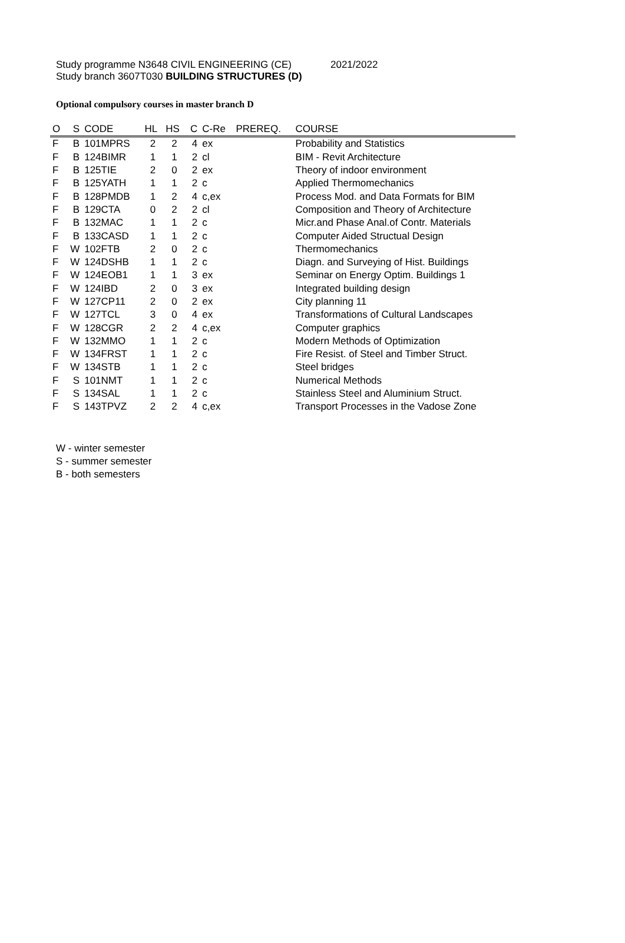Study programme N3648 CIVIL ENGINEERING (CE)
2021/2022
Study branch 3607T030 BUILDING STRUCTURES (D)
Optional compulsory courses in master branch D
| O | S | CODE | HL | HS | C | C-Re | PREREQ. | COURSE |
| --- | --- | --- | --- | --- | --- | --- | --- | --- |
| F | B | 101MPRS | 2 | 2 | 4 | ex | | Probability and Statistics |
| F | B | 124BIMR | 1 | 1 | 2 | cl | | BIM - Revit Architecture |
| F | B | 125TIE | 2 | 0 | 2 | ex | | Theory of indoor environment |
| F | B | 125YATH | 1 | 1 | 2 | c | | Applied Thermomechanics |
| F | B | 128PMDB | 1 | 2 | 4 | c,ex | | Process Mod. and Data Formats for BIM |
| F | B | 129CTA | 0 | 2 | 2 | cl | | Composition and Theory of Architecture |
| F | B | 132MAC | 1 | 1 | 2 | c | | Micr.and Phase Anal.of Contr. Materials |
| F | B | 133CASD | 1 | 1 | 2 | c | | Computer Aided Structual Design |
| F | W | 102FTB | 2 | 0 | 2 | c | | Thermomechanics |
| F | W | 124DSHB | 1 | 1 | 2 | c | | Diagn. and Surveying of Hist. Buildings |
| F | W | 124EOB1 | 1 | 1 | 3 | ex | | Seminar on Energy Optim. Buildings 1 |
| F | W | 124IBD | 2 | 0 | 3 | ex | | Integrated building design |
| F | W | 127CP11 | 2 | 0 | 2 | ex | | City planning 11 |
| F | W | 127TCL | 3 | 0 | 4 | ex | | Transformations of Cultural Landscapes |
| F | W | 128CGR | 2 | 2 | 4 | c,ex | | Computer graphics |
| F | W | 132MMO | 1 | 1 | 2 | c | | Modern Methods of Optimization |
| F | W | 134FRST | 1 | 1 | 2 | c | | Fire Resist. of Steel and Timber Struct. |
| F | W | 134STB | 1 | 1 | 2 | c | | Steel bridges |
| F | S | 101NMT | 1 | 1 | 2 | c | | Numerical Methods |
| F | S | 134SAL | 1 | 1 | 2 | c | | Stainless Steel and Aluminium Struct. |
| F | S | 143TPVZ | 2 | 2 | 4 | c,ex | | Transport Processes in the Vadose Zone |
W - winter semester
S - summer semester
B - both semesters